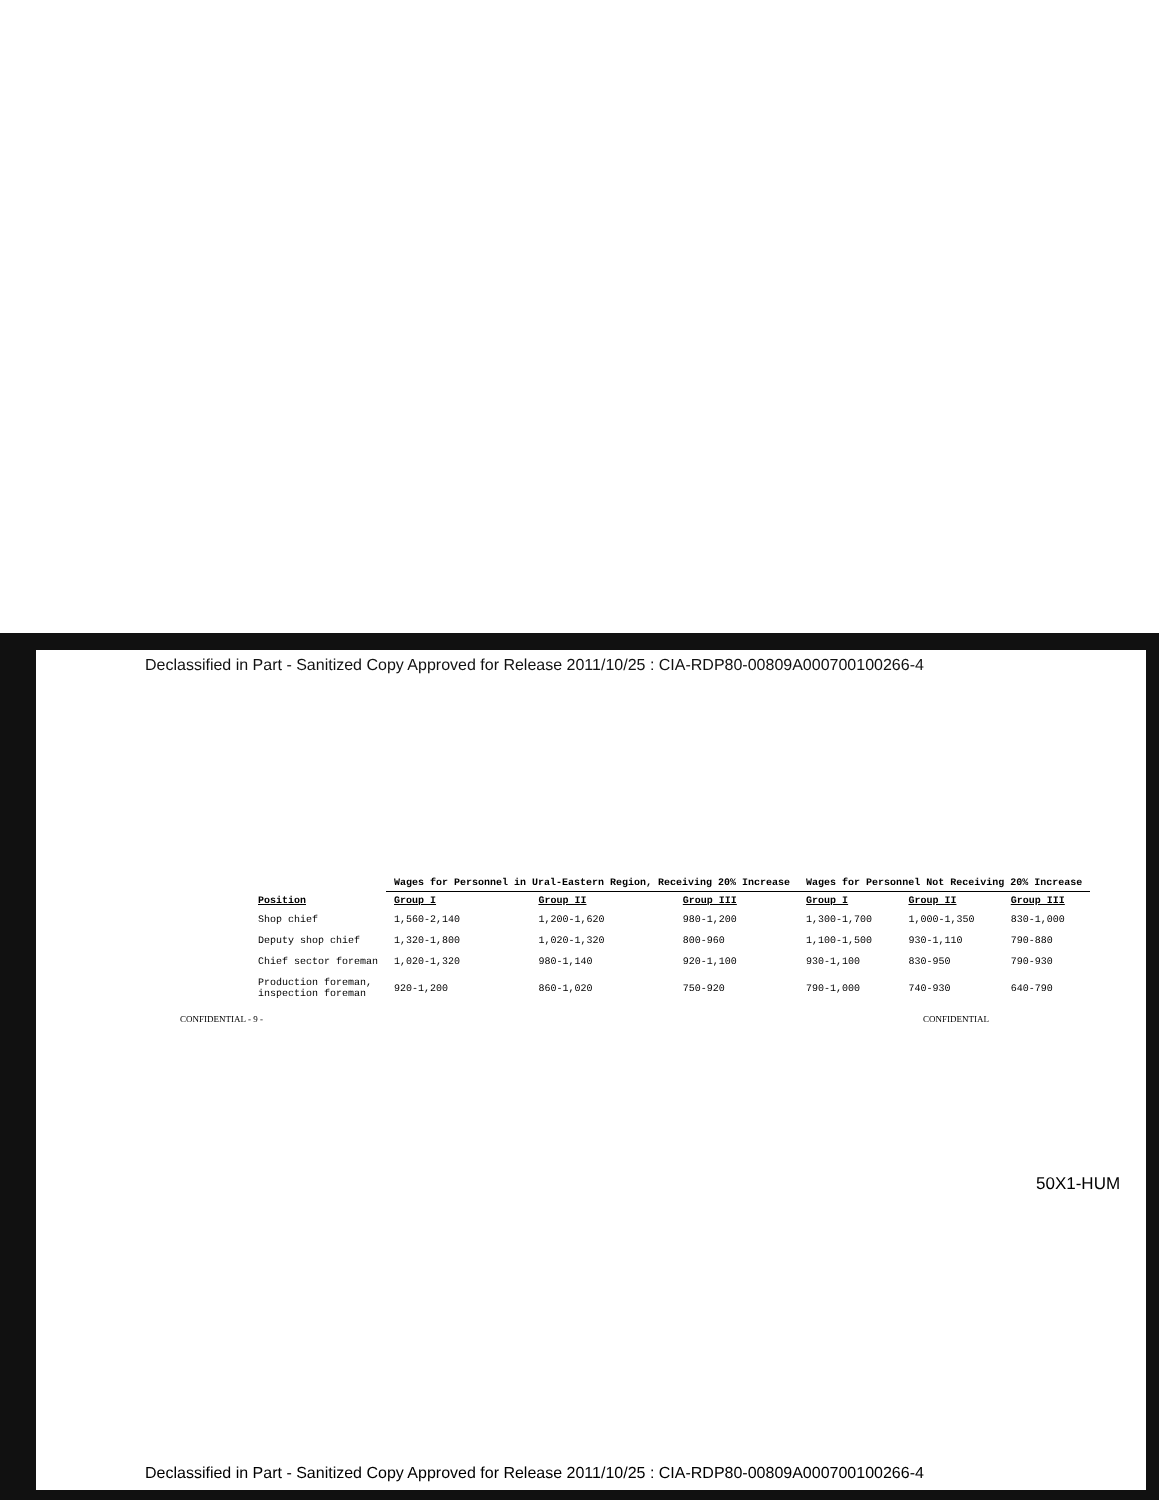Declassified in Part - Sanitized Copy Approved for Release 2011/10/25 : CIA-RDP80-00809A000700100266-4
| Position | Wages for Personnel in Ural-Eastern Region, Receiving 20% Increase | | | Wages for Personnel Not Receiving 20% Increase | | |
| --- | --- | --- | --- | --- | --- | --- |
| | Group I | Group II | Group III | Group I | Group II | Group III |
| Shop chief | 1,560-2,140 | 1,200-1,620 | 980-1,200 | 1,300-1,700 | 1,000-1,350 | 830-1,000 |
| Deputy shop chief | 1,320-1,800 | 1,020-1,320 | 800-960 | 1,100-1,500 | 930-1,110 | 790-880 |
| Chief sector foreman | 1,020-1,320 | 980-1,140 | 920-1,100 | 930-1,100 | 830-950 | 790-930 |
| Production foreman, inspection foreman | 920-1,200 | 860-1,020 | 750-920 | 790-1,000 | 740-930 | 640-790 |
CONFIDENTIAL - 9 - CONFIDENTIAL
50X1-HUM
Declassified in Part - Sanitized Copy Approved for Release 2011/10/25 : CIA-RDP80-00809A000700100266-4